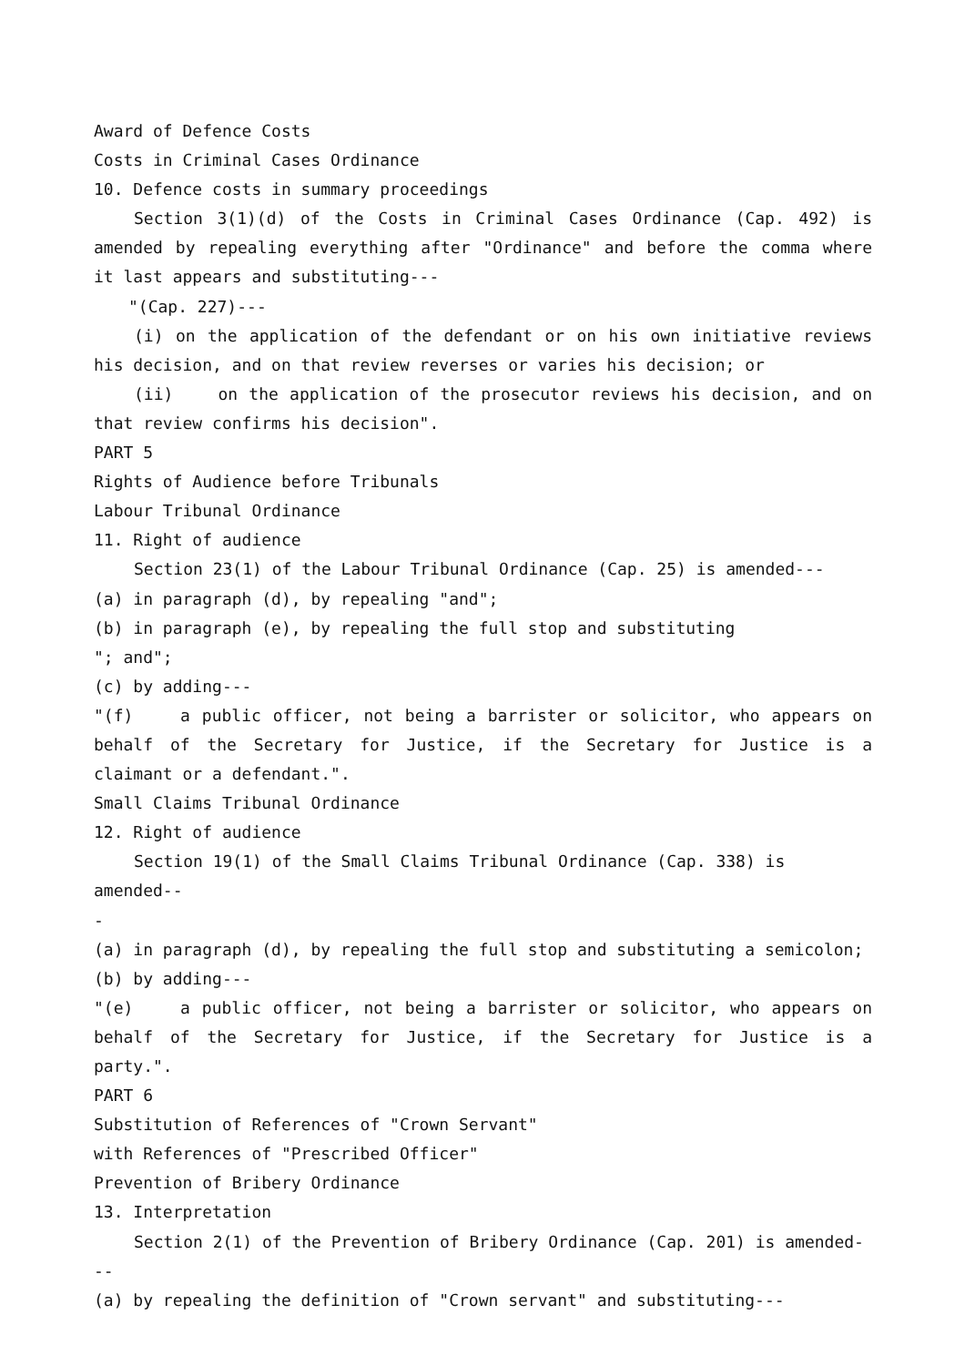Award of Defence Costs
Costs in Criminal Cases Ordinance
10. Defence costs in summary proceedings
Section 3(1)(d) of the Costs in Criminal Cases Ordinance (Cap. 492) is amended by repealing everything after "Ordinance" and before the comma where it last appears and substituting---
"(Cap. 227)---
(i) on the application of the defendant or on his own initiative reviews his decision, and on that review reverses or varies his decision; or
(ii) on the application of the prosecutor reviews his decision, and on that review confirms his decision".
PART 5
Rights of Audience before Tribunals
Labour Tribunal Ordinance
11. Right of audience
Section 23(1) of the Labour Tribunal Ordinance (Cap. 25) is amended---
(a) in paragraph (d), by repealing "and";
(b) in paragraph (e), by repealing the full stop and substituting
"; and";
(c) by adding---
"(f) a public officer, not being a barrister or solicitor, who appears on behalf of the Secretary for Justice, if the Secretary for Justice is a claimant or a defendant.".
Small Claims Tribunal Ordinance
12. Right of audience
Section 19(1) of the Small Claims Tribunal Ordinance (Cap. 338) is amended--
-
(a) in paragraph (d), by repealing the full stop and substituting a semicolon;
(b) by adding---
"(e) a public officer, not being a barrister or solicitor, who appears on behalf of the Secretary for Justice, if the Secretary for Justice is a party.".
PART 6
Substitution of References of "Crown Servant"
with References of "Prescribed Officer"
Prevention of Bribery Ordinance
13. Interpretation
Section 2(1) of the Prevention of Bribery Ordinance (Cap. 201) is amended---
(a) by repealing the definition of "Crown servant" and substituting---